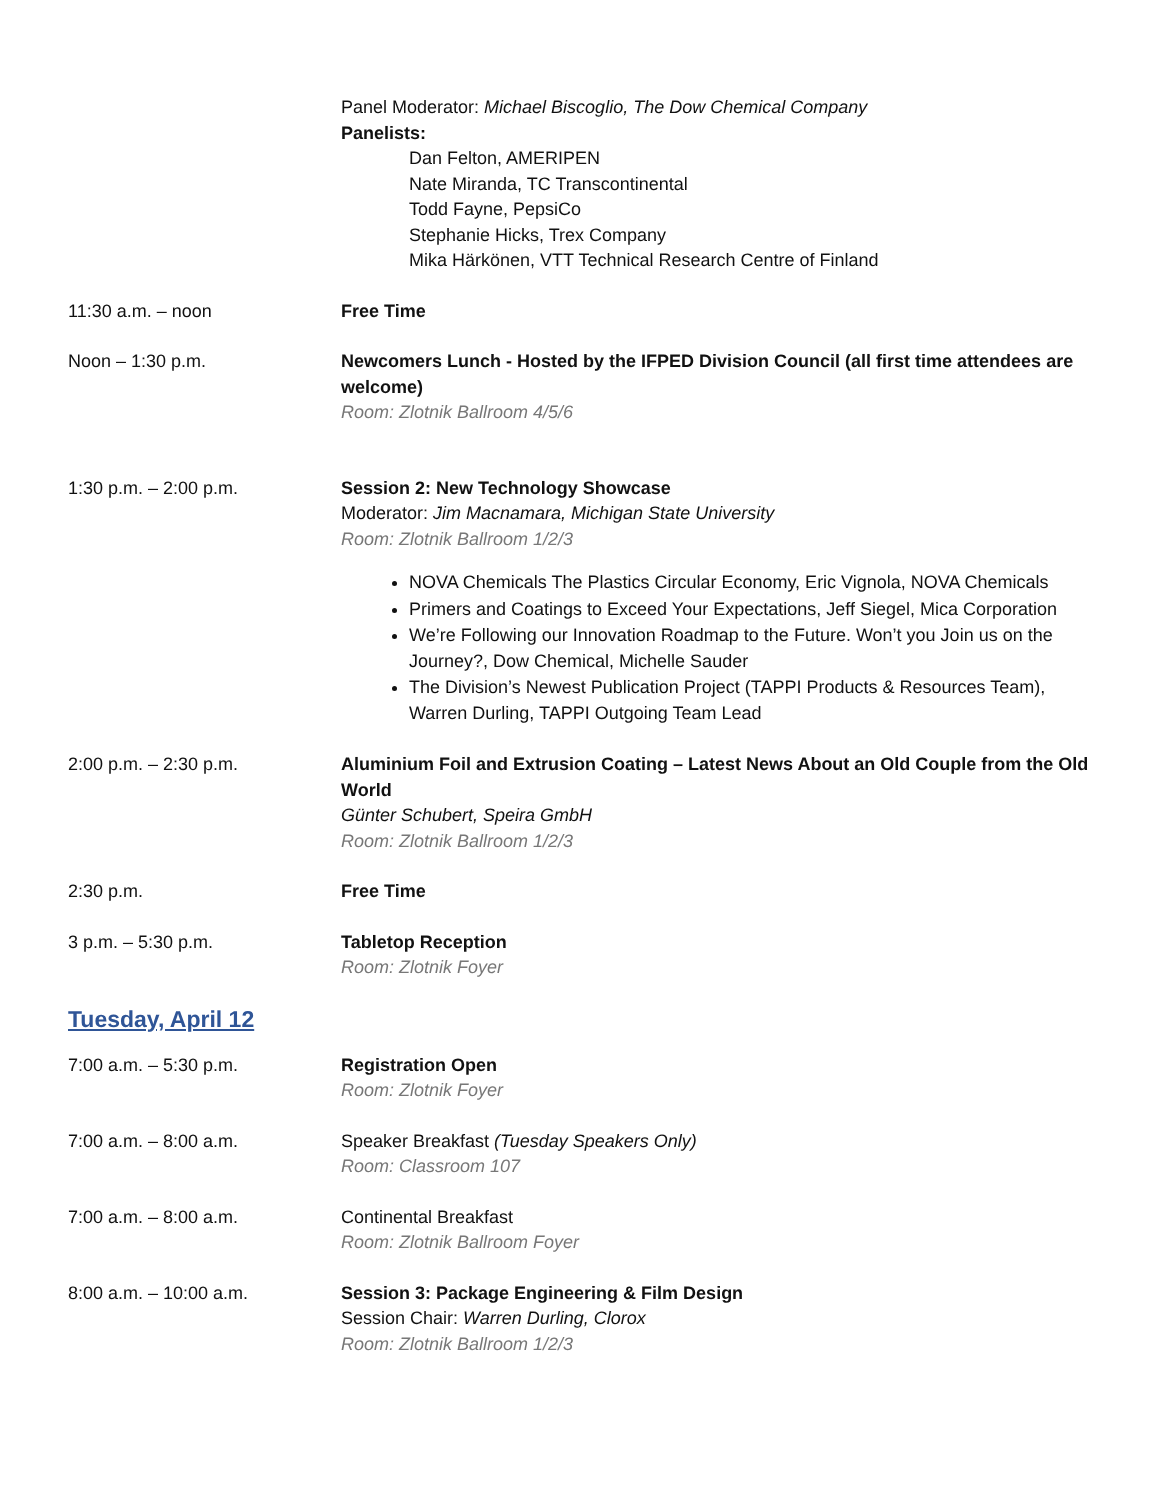Panel Moderator: Michael Biscoglio, The Dow Chemical Company
Panelists:
Dan Felton, AMERIPEN
Nate Miranda, TC Transcontinental
Todd Fayne, PepsiCo
Stephanie Hicks, Trex Company
Mika Härkönen, VTT Technical Research Centre of Finland
11:30 a.m. – noon Free Time
Noon – 1:30 p.m. Newcomers Lunch - Hosted by the IFPED Division Council (all first time attendees are welcome)
Room: Zlotnik Ballroom 4/5/6
1:30 p.m. – 2:00 p.m. Session 2: New Technology Showcase
Moderator: Jim Macnamara, Michigan State University
Room: Zlotnik Ballroom 1/2/3
NOVA Chemicals The Plastics Circular Economy, Eric Vignola, NOVA Chemicals
Primers and Coatings to Exceed Your Expectations, Jeff Siegel, Mica Corporation
We’re Following our Innovation Roadmap to the Future. Won’t you Join us on the Journey?, Dow Chemical, Michelle Sauder
The Division’s Newest Publication Project (TAPPI Products & Resources Team), Warren Durling, TAPPI Outgoing Team Lead
2:00 p.m. – 2:30 p.m. Aluminium Foil and Extrusion Coating – Latest News About an Old Couple from the Old World
Günter Schubert, Speira GmbH
Room: Zlotnik Ballroom 1/2/3
2:30 p.m. Free Time
3 p.m. – 5:30 p.m. Tabletop Reception
Room: Zlotnik Foyer
Tuesday, April 12
7:00 a.m. – 5:30 p.m. Registration Open
Room: Zlotnik Foyer
7:00 a.m. – 8:00 a.m. Speaker Breakfast (Tuesday Speakers Only)
Room: Classroom 107
7:00 a.m. – 8:00 a.m. Continental Breakfast
Room: Zlotnik Ballroom Foyer
8:00 a.m. – 10:00 a.m. Session 3: Package Engineering & Film Design
Session Chair: Warren Durling, Clorox
Room: Zlotnik Ballroom 1/2/3